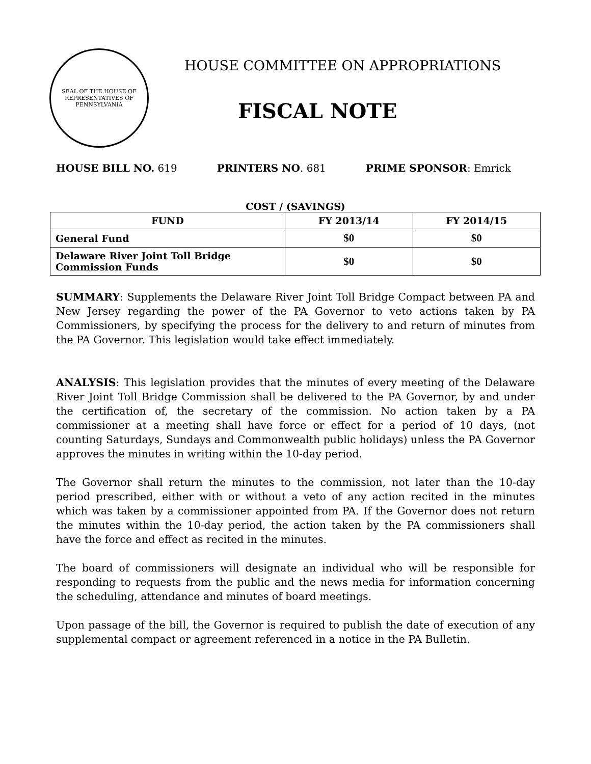SEAL OF THE HOUSE OF REPRESENTATIVES OF PENNSYLVANIA
HOUSE COMMITTEE ON APPROPRIATIONS
FISCAL NOTE
HOUSE BILL NO. 619 PRINTERS NO. 681 PRIME SPONSOR: Emrick
COST / (SAVINGS)
| FUND | FY 2013/14 | FY 2014/15 |
| --- | --- | --- |
| General Fund | $0 | $0 |
| Delaware River Joint Toll Bridge Commission Funds | $0 | $0 |
SUMMARY: Supplements the Delaware River Joint Toll Bridge Compact between PA and New Jersey regarding the power of the PA Governor to veto actions taken by PA Commissioners, by specifying the process for the delivery to and return of minutes from the PA Governor. This legislation would take effect immediately.
ANALYSIS: This legislation provides that the minutes of every meeting of the Delaware River Joint Toll Bridge Commission shall be delivered to the PA Governor, by and under the certification of, the secretary of the commission. No action taken by a PA commissioner at a meeting shall have force or effect for a period of 10 days, (not counting Saturdays, Sundays and Commonwealth public holidays) unless the PA Governor approves the minutes in writing within the 10-day period.
The Governor shall return the minutes to the commission, not later than the 10-day period prescribed, either with or without a veto of any action recited in the minutes which was taken by a commissioner appointed from PA. If the Governor does not return the minutes within the 10-day period, the action taken by the PA commissioners shall have the force and effect as recited in the minutes.
The board of commissioners will designate an individual who will be responsible for responding to requests from the public and the news media for information concerning the scheduling, attendance and minutes of board meetings.
Upon passage of the bill, the Governor is required to publish the date of execution of any supplemental compact or agreement referenced in a notice in the PA Bulletin.